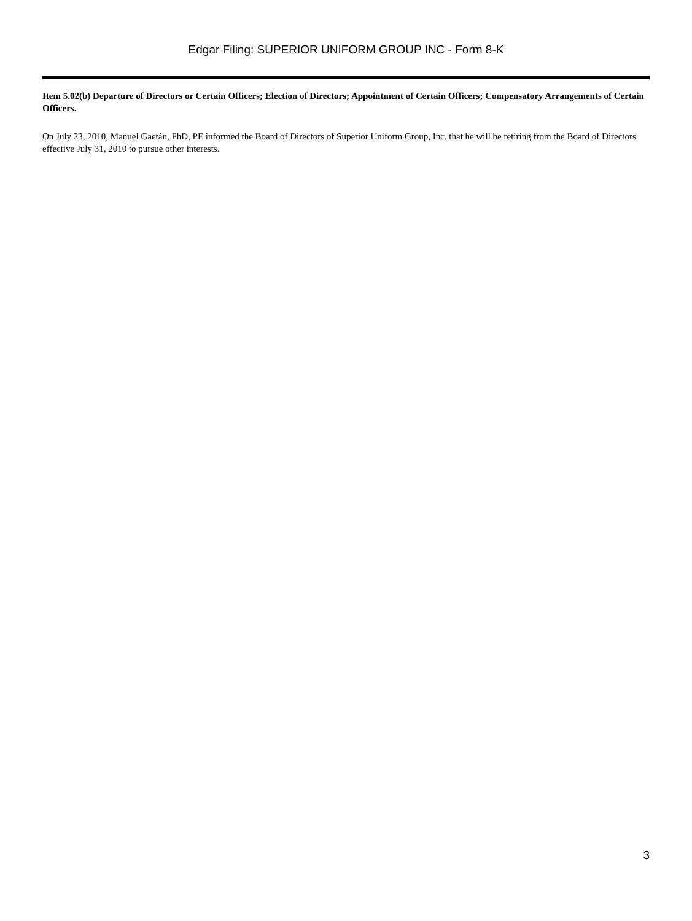Edgar Filing: SUPERIOR UNIFORM GROUP INC - Form 8-K
Item 5.02(b) Departure of Directors or Certain Officers; Election of Directors; Appointment of Certain Officers; Compensatory Arrangements of Certain Officers.
On July 23, 2010, Manuel Gaetán, PhD, PE informed the Board of Directors of Superior Uniform Group, Inc. that he will be retiring from the Board of Directors effective July 31, 2010 to pursue other interests.
3